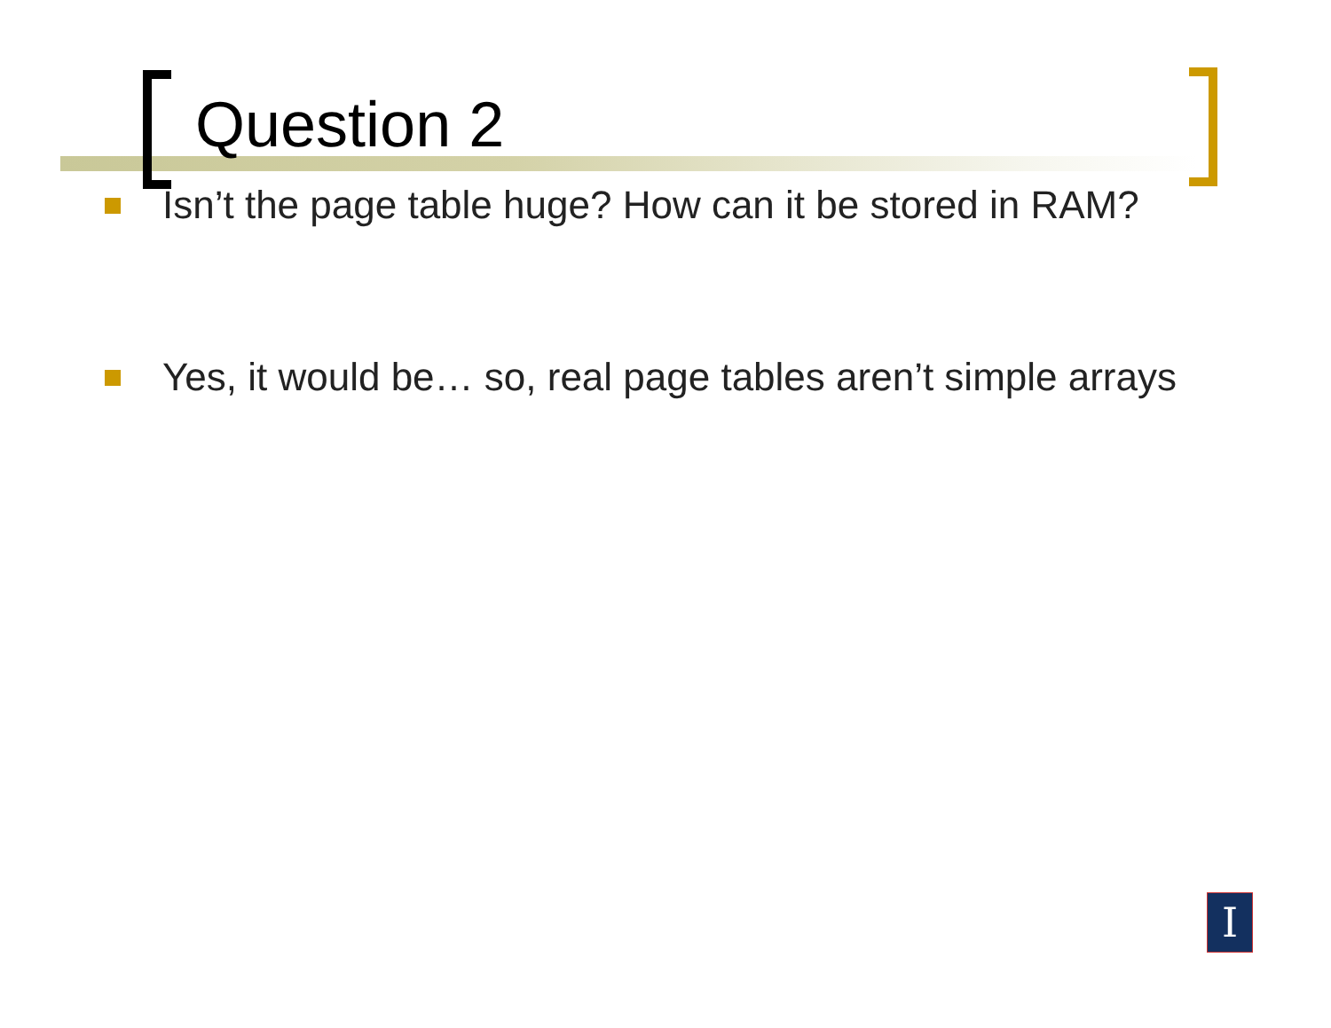Question 2
Isn’t the page table huge? How can it be stored in RAM?
Yes, it would be… so, real page tables aren’t simple arrays
I